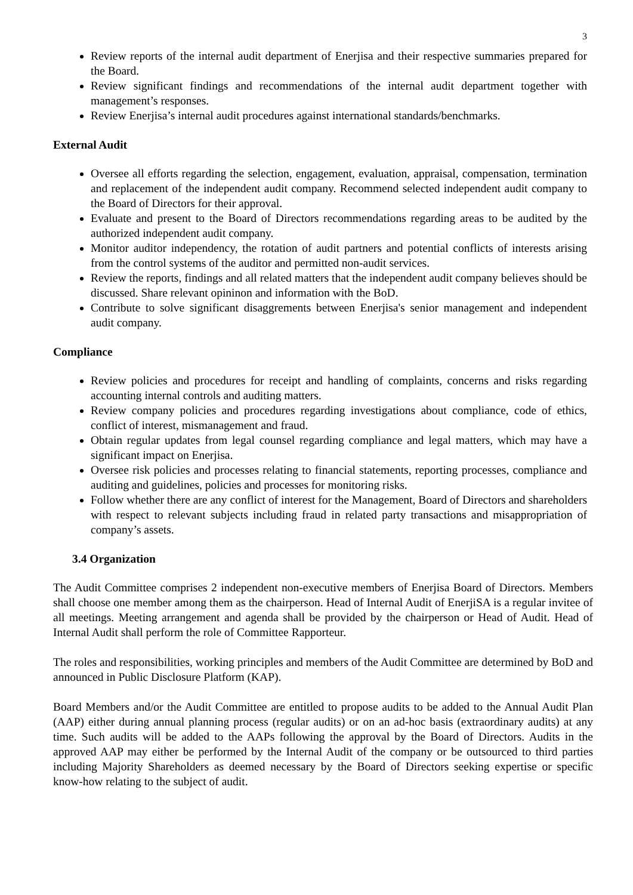3
Review reports of the internal audit department of Enerjisa and their respective summaries prepared for the Board.
Review significant findings and recommendations of the internal audit department together with management’s responses.
Review Enerjisa’s internal audit procedures against international standards/benchmarks.
External Audit
Oversee all efforts regarding the selection, engagement, evaluation, appraisal, compensation, termination and replacement of the independent audit company. Recommend selected independent audit company to the Board of Directors for their approval.
Evaluate and present to the Board of Directors recommendations regarding areas to be audited by the authorized independent audit company.
Monitor auditor independency, the rotation of audit partners and potential conflicts of interests arising from the control systems of the auditor and permitted non-audit services.
Review the reports, findings and all related matters that the independent audit company believes should be discussed. Share relevant opininon and information with the BoD.
Contribute to solve significant disaggrements between Enerjisa's senior management and independent audit company.
Compliance
Review policies and procedures for receipt and handling of complaints, concerns and risks regarding accounting internal controls and auditing matters.
Review company policies and procedures regarding investigations about compliance, code of ethics, conflict of interest, mismanagement and fraud.
Obtain regular updates from legal counsel regarding compliance and legal matters, which may have a significant impact on Enerjisa.
Oversee risk policies and processes relating to financial statements, reporting processes, compliance and auditing and guidelines, policies and processes for monitoring risks.
Follow whether there are any conflict of interest for the Management, Board of Directors and shareholders with respect to relevant subjects including fraud in related party transactions and misappropriation of company’s assets.
3.4 Organization
The Audit Committee comprises 2 independent non-executive members of Enerjisa Board of Directors. Members shall choose one member among them as the chairperson. Head of Internal Audit of EnerjiSA is a regular invitee of all meetings. Meeting arrangement and agenda shall be provided by the chairperson or Head of Audit. Head of Internal Audit shall perform the role of Committee Rapporteur.
The roles and responsibilities, working principles and members of the Audit Committee are determined by BoD and announced in Public Disclosure Platform (KAP).
Board Members and/or the Audit Committee are entitled to propose audits to be added to the Annual Audit Plan (AAP) either during annual planning process (regular audits) or on an ad-hoc basis (extraordinary audits) at any time. Such audits will be added to the AAPs following the approval by the Board of Directors. Audits in the approved AAP may either be performed by the Internal Audit of the company or be outsourced to third parties including Majority Shareholders as deemed necessary by the Board of Directors seeking expertise or specific know-how relating to the subject of audit.